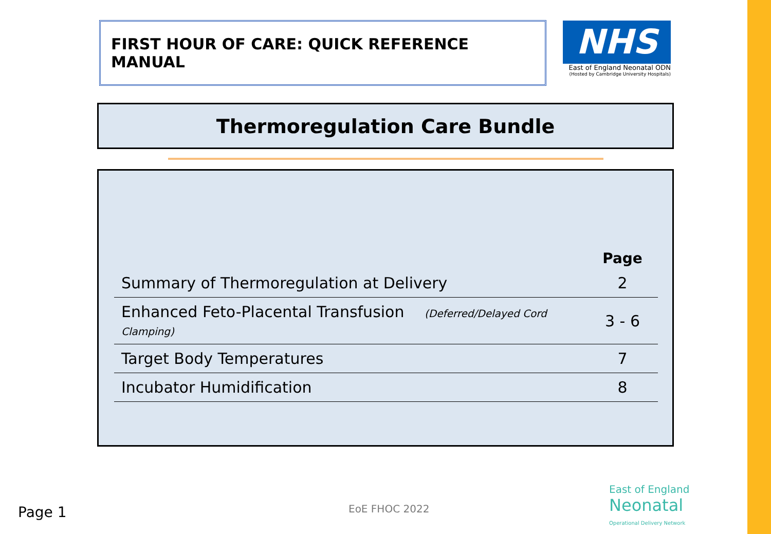FIRST HOUR OF CARE: QUICK REFERENCE MANUAL
NHS
East of England Neonatal ODN
(Hosted by Cambridge University Hospitals)
Thermoregulation Care Bundle
| | Page |
| --- | --- |
| Summary of Thermoregulation at Delivery | 2 |
| Enhanced Feto-Placental Transfusion (Deferred/Delayed Cord Clamping) | 3 - 6 |
| Target Body Temperatures | 7 |
| Incubator Humidification | 8 |
Page 1 EoE FHOC 2022
East of England
Neonatal
Operational Delivery Network